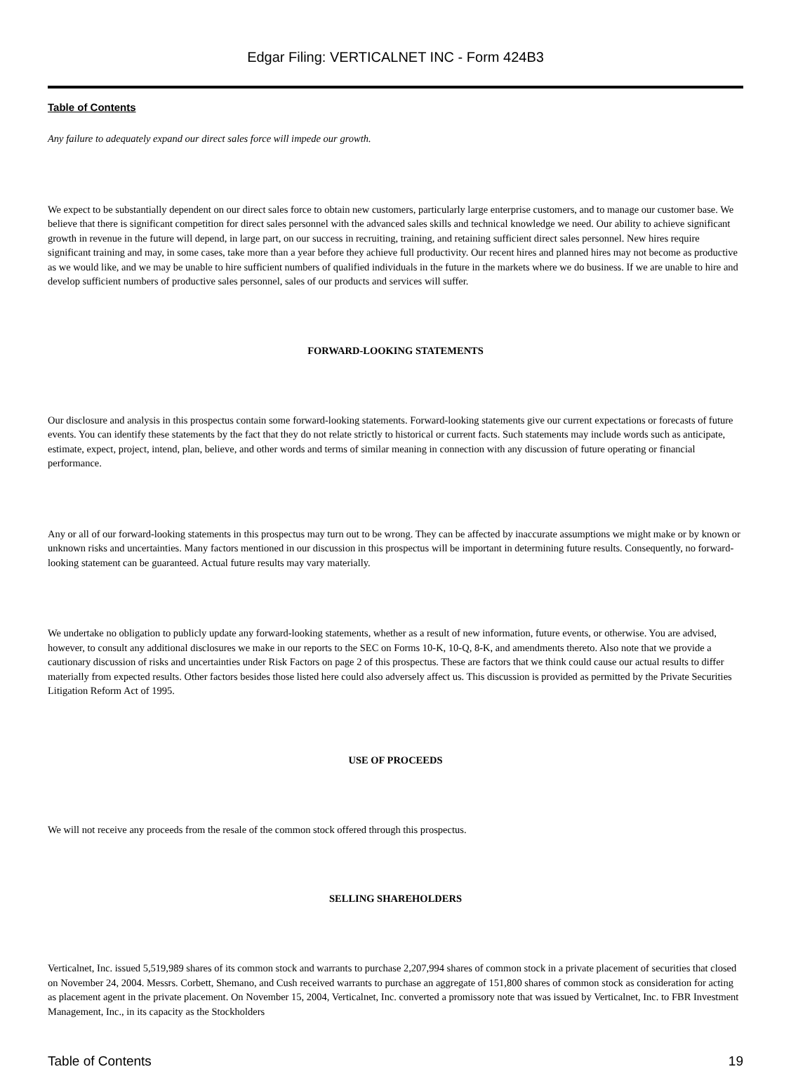Edgar Filing: VERTICALNET INC - Form 424B3
Table of Contents
Any failure to adequately expand our direct sales force will impede our growth.
We expect to be substantially dependent on our direct sales force to obtain new customers, particularly large enterprise customers, and to manage our customer base. We believe that there is significant competition for direct sales personnel with the advanced sales skills and technical knowledge we need. Our ability to achieve significant growth in revenue in the future will depend, in large part, on our success in recruiting, training, and retaining sufficient direct sales personnel. New hires require significant training and may, in some cases, take more than a year before they achieve full productivity. Our recent hires and planned hires may not become as productive as we would like, and we may be unable to hire sufficient numbers of qualified individuals in the future in the markets where we do business. If we are unable to hire and develop sufficient numbers of productive sales personnel, sales of our products and services will suffer.
FORWARD-LOOKING STATEMENTS
Our disclosure and analysis in this prospectus contain some forward-looking statements. Forward-looking statements give our current expectations or forecasts of future events. You can identify these statements by the fact that they do not relate strictly to historical or current facts. Such statements may include words such as anticipate, estimate, expect, project, intend, plan, believe, and other words and terms of similar meaning in connection with any discussion of future operating or financial performance.
Any or all of our forward-looking statements in this prospectus may turn out to be wrong. They can be affected by inaccurate assumptions we might make or by known or unknown risks and uncertainties. Many factors mentioned in our discussion in this prospectus will be important in determining future results. Consequently, no forward-looking statement can be guaranteed. Actual future results may vary materially.
We undertake no obligation to publicly update any forward-looking statements, whether as a result of new information, future events, or otherwise. You are advised, however, to consult any additional disclosures we make in our reports to the SEC on Forms 10-K, 10-Q, 8-K, and amendments thereto. Also note that we provide a cautionary discussion of risks and uncertainties under Risk Factors on page 2 of this prospectus. These are factors that we think could cause our actual results to differ materially from expected results. Other factors besides those listed here could also adversely affect us. This discussion is provided as permitted by the Private Securities Litigation Reform Act of 1995.
USE OF PROCEEDS
We will not receive any proceeds from the resale of the common stock offered through this prospectus.
SELLING SHAREHOLDERS
Verticalnet, Inc. issued 5,519,989 shares of its common stock and warrants to purchase 2,207,994 shares of common stock in a private placement of securities that closed on November 24, 2004. Messrs. Corbett, Shemano, and Cush received warrants to purchase an aggregate of 151,800 shares of common stock as consideration for acting as placement agent in the private placement. On November 15, 2004, Verticalnet, Inc. converted a promissory note that was issued by Verticalnet, Inc. to FBR Investment Management, Inc., in its capacity as the Stockholders
Table of Contents 19